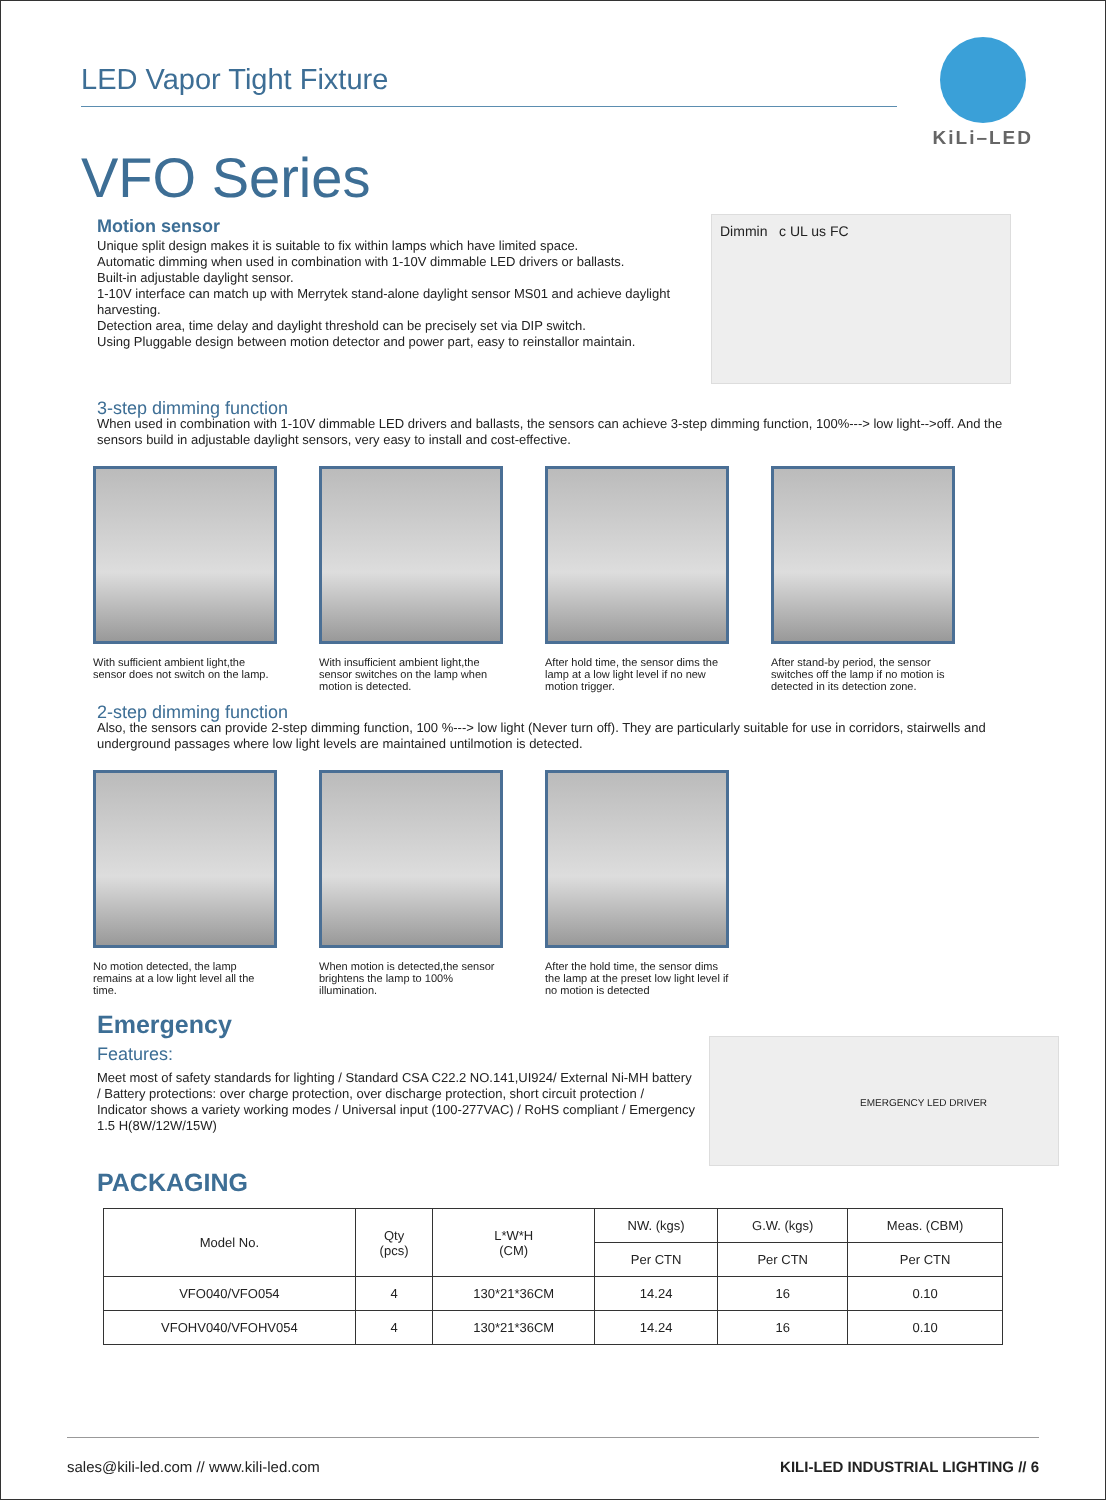LED Vapor Tight Fixture
KiLi–LED
VFO Series
Motion sensor
Unique split design makes it is suitable to fix within lamps which have limited space.
Automatic dimming when used in combination with 1-10V dimmable LED drivers or ballasts.
Built-in adjustable daylight sensor.
1-10V interface can match up with Merrytek stand-alone daylight sensor MS01 and achieve daylight harvesting.
Detection area, time delay and daylight threshold can be precisely set via DIP switch.
Using Pluggable design between motion detector and power part, easy to reinstallor maintain.
Dimmin c UL us FC
3-step dimming function
When used in combination with 1-10V dimmable LED drivers and ballasts, the sensors can achieve 3-step dimming function, 100%---> low light-->off. And the sensors build in adjustable daylight sensors, very easy to install and cost-effective.
With sufficient ambient light,the sensor does not switch on the lamp.
With insufficient ambient light,the sensor switches on the lamp when motion is detected.
After hold time, the sensor dims the lamp at a low light level if no new motion trigger.
After stand-by period, the sensor switches off the lamp if no motion is detected in its detection zone.
2-step dimming function
Also, the sensors can provide 2-step dimming function, 100 %---> low light (Never turn off). They are particularly suitable for use in corridors, stairwells and underground passages where low light levels are maintained untilmotion is detected.
No motion detected, the lamp remains at a low light level all the time.
When motion is detected,the sensor brightens the lamp to 100% illumination.
After the hold time, the sensor dims the lamp at the preset low light level if no motion is detected
Emergency
Features:
Meet most of safety standards for lighting / Standard CSA C22.2 NO.141,UI924/ External Ni-MH battery / Battery protections: over charge protection, over discharge protection, short circuit protection / Indicator shows a variety working modes / Universal input (100-277VAC) / RoHS compliant / Emergency 1.5 H(8W/12W/15W)
EMERGENCY LED DRIVER
PACKAGING
| Model No. | Qty (pcs) | L*W*H (CM) | NW. (kgs) | G.W. (kgs) | Meas. (CBM) |
| --- | --- | --- | --- | --- | --- |
| | | | Per CTN | Per CTN | Per CTN |
| VFO040/VFO054 | 4 | 130*21*36CM | 14.24 | 16 | 0.10 |
| VFOHV040/VFOHV054 | 4 | 130*21*36CM | 14.24 | 16 | 0.10 |
sales@kili-led.com // www.kili-led.com KILI-LED INDUSTRIAL LIGHTING // 6